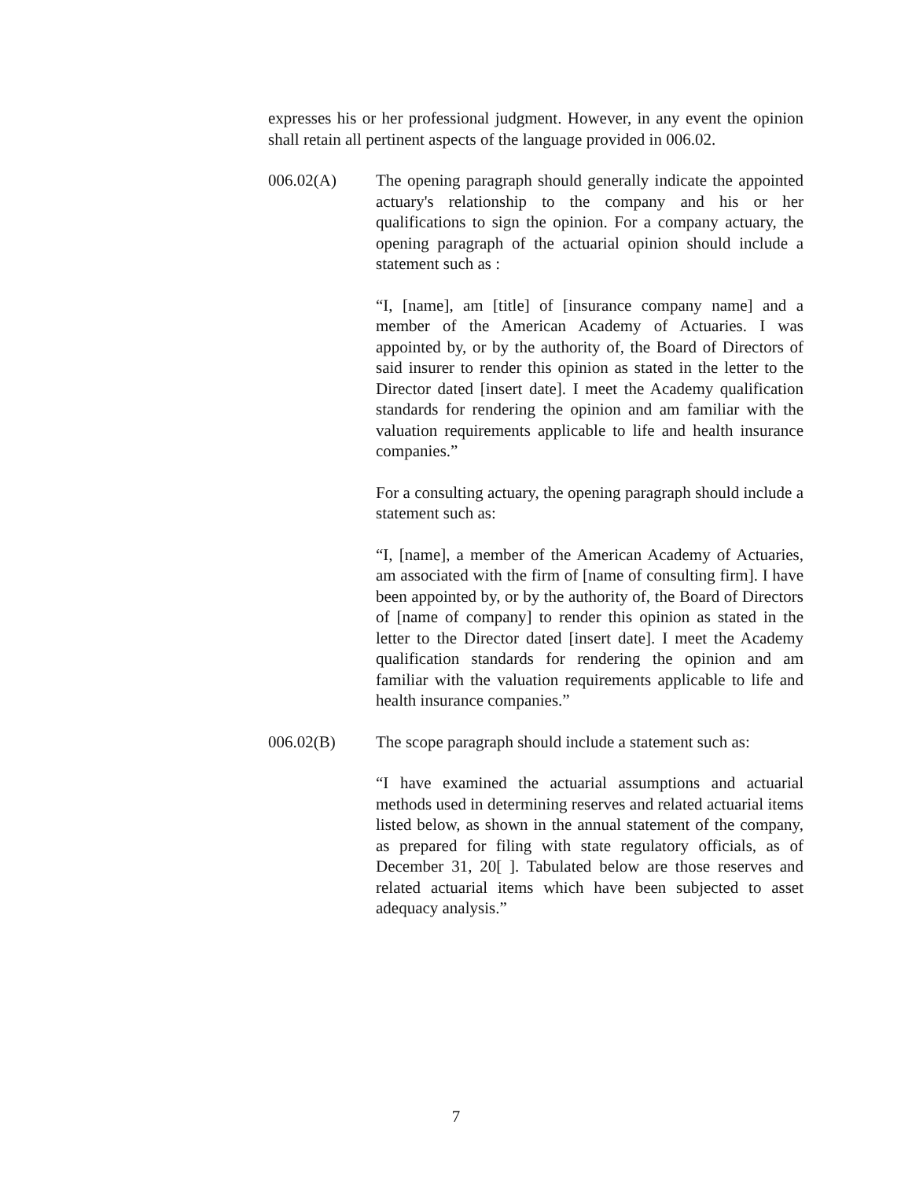expresses his or her professional judgment. However, in any event the opinion shall retain all pertinent aspects of the language provided in 006.02.
006.02(A) The opening paragraph should generally indicate the appointed actuary's relationship to the company and his or her qualifications to sign the opinion. For a company actuary, the opening paragraph of the actuarial opinion should include a statement such as :
“I, [name], am [title] of [insurance company name] and a member of the American Academy of Actuaries. I was appointed by, or by the authority of, the Board of Directors of said insurer to render this opinion as stated in the letter to the Director dated [insert date]. I meet the Academy qualification standards for rendering the opinion and am familiar with the valuation requirements applicable to life and health insurance companies.”
For a consulting actuary, the opening paragraph should include a statement such as:
“I, [name], a member of the American Academy of Actuaries, am associated with the firm of [name of consulting firm]. I have been appointed by, or by the authority of, the Board of Directors of [name of company] to render this opinion as stated in the letter to the Director dated [insert date]. I meet the Academy qualification standards for rendering the opinion and am familiar with the valuation requirements applicable to life and health insurance companies.”
006.02(B) The scope paragraph should include a statement such as:
“I have examined the actuarial assumptions and actuarial methods used in determining reserves and related actuarial items listed below, as shown in the annual statement of the company, as prepared for filing with state regulatory officials, as of December 31, 20[ ]. Tabulated below are those reserves and related actuarial items which have been subjected to asset adequacy analysis.”
7